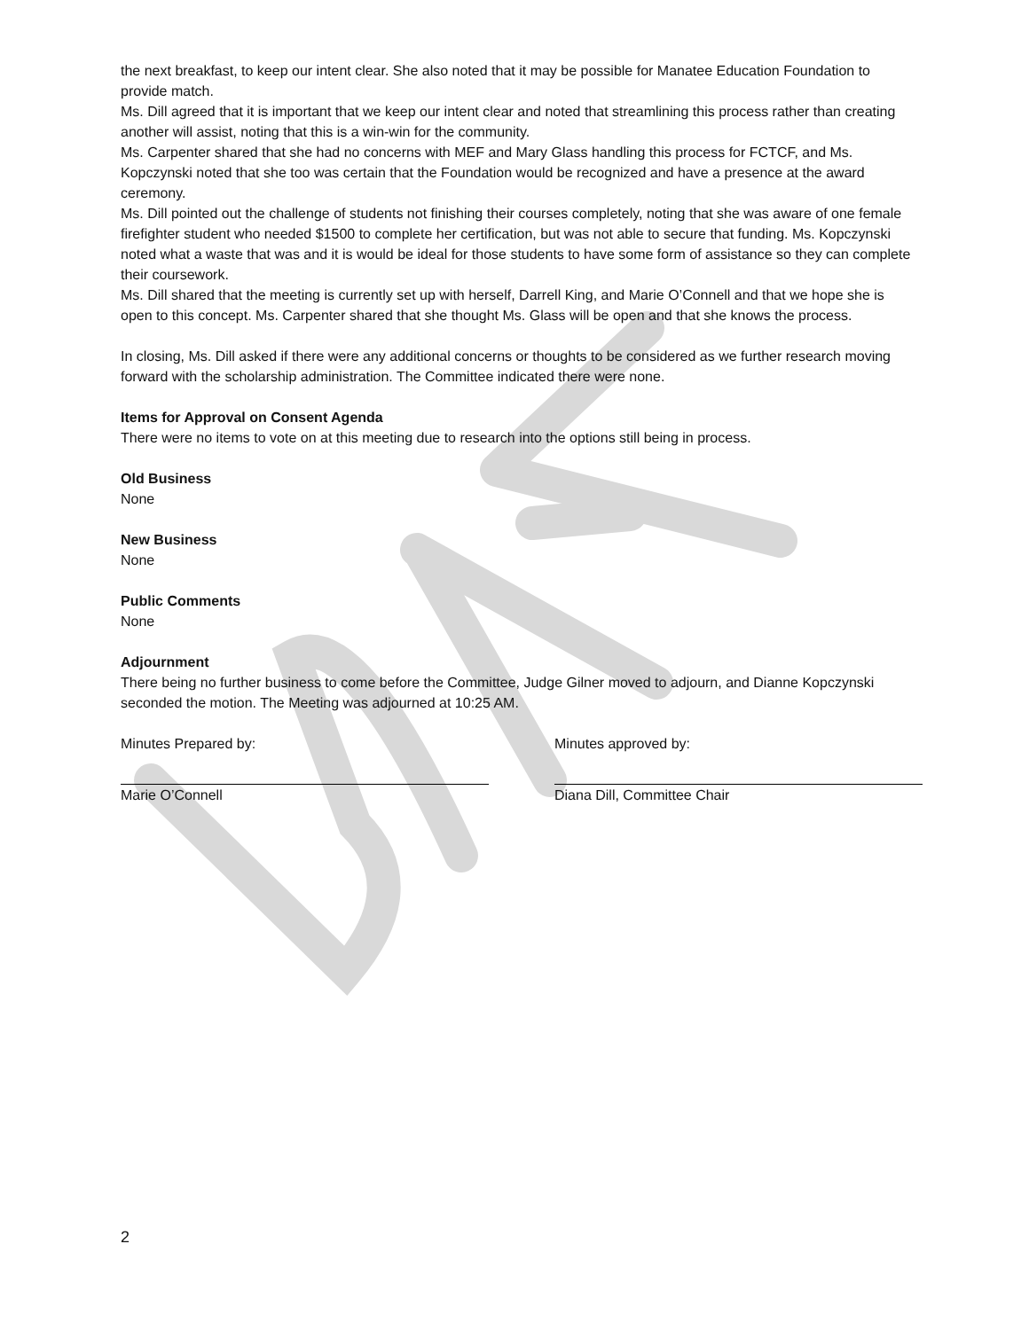the next breakfast, to keep our intent clear. She also noted that it may be possible for Manatee Education Foundation to provide match.
Ms. Dill agreed that it is important that we keep our intent clear and noted that streamlining this process rather than creating another will assist, noting that this is a win-win for the community.
Ms. Carpenter shared that she had no concerns with MEF and Mary Glass handling this process for FCTCF, and Ms. Kopczynski noted that she too was certain that the Foundation would be recognized and have a presence at the award ceremony.
Ms. Dill pointed out the challenge of students not finishing their courses completely, noting that she was aware of one female firefighter student who needed $1500 to complete her certification, but was not able to secure that funding. Ms. Kopczynski noted what a waste that was and it is would be ideal for those students to have some form of assistance so they can complete their coursework.
Ms. Dill shared that the meeting is currently set up with herself, Darrell King, and Marie O’Connell and that we hope she is open to this concept. Ms. Carpenter shared that she thought Ms. Glass will be open and that she knows the process.
In closing, Ms. Dill asked if there were any additional concerns or thoughts to be considered as we further research moving forward with the scholarship administration. The Committee indicated there were none.
Items for Approval on Consent Agenda
There were no items to vote on at this meeting due to research into the options still being in process.
Old Business
None
New Business
None
Public Comments
None
Adjournment
There being no further business to come before the Committee, Judge Gilner moved to adjourn, and Dianne Kopczynski seconded the motion. The Meeting was adjourned at 10:25 AM.
Minutes Prepared by:
Marie O’Connell
Minutes approved by:
Diana Dill, Committee Chair
2